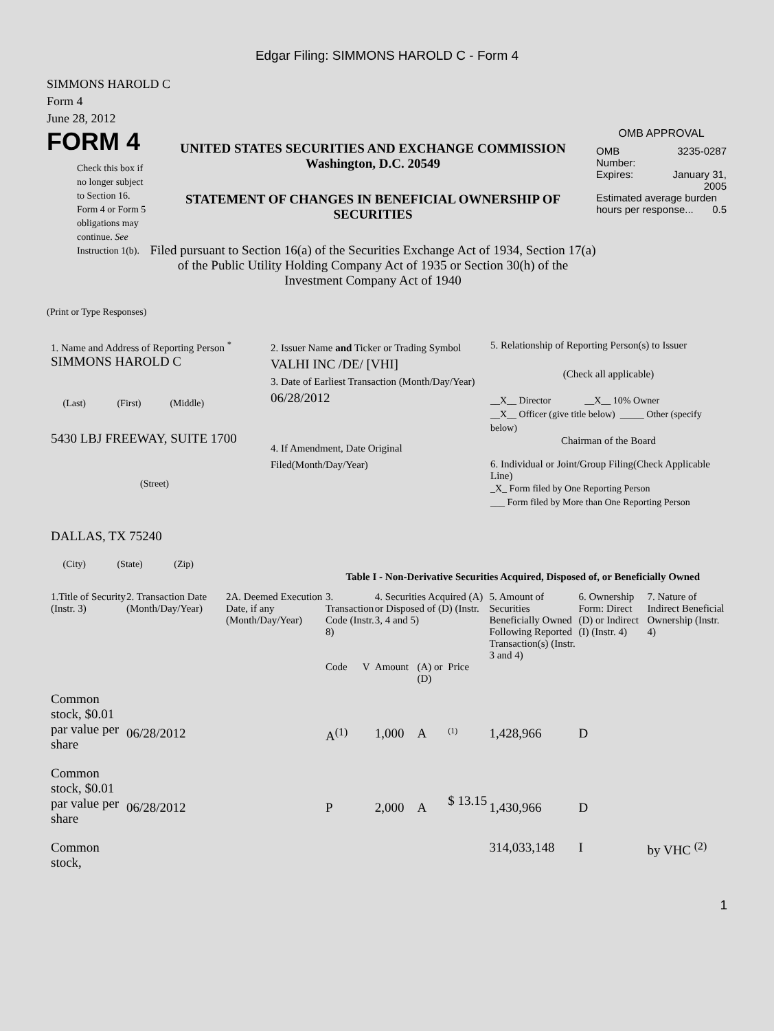Edgar Filing: SIMMONS HAROLD C - Form 4
SIMMONS HAROLD C
Form 4
June 28, 2012
| FORM 4 Check this box if no longer subject to Section 16. Form 4 or Form 5 obligations may continue. See Instruction 1(b). | UNITED STATES SECURITIES AND EXCHANGE COMMISSION Washington, D.C. 20549 STATEMENT OF CHANGES IN BENEFICIAL OWNERSHIP OF SECURITIES Filed pursuant to Section 16(a) of the Securities Exchange Act of 1934, Section 17(a) of the Public Utility Holding Company Act of 1935 or Section 30(h) of the Investment Company Act of 1940 | OMB APPROVAL / OMB Number: / 3235-0287 / / Expires: / January 31, 2005 / / Estimated average burden hours per response... 0.5 / / |
(Print or Type Responses)
| 1. Name and Address of Reporting Person <sup>*</sup> SIMMONS HAROLD C (Last) (First) (Middle) 5430 LBJ FREEWAY, SUITE 1700 (Street) DALLAS, TX 75240 (City) (State) (Zip) | 2. Issuer Name and Ticker or Trading Symbol VALHI INC /DE/ [VHI] 3. Date of Earliest Transaction (Month/Day/Year) 06/28/2012 4. If Amendment, Date Original Filed(Month/Day/Year) | 5. Relationship of Reporting Person(s) to Issuer (Check all applicable) __X__ Director __X__ 10% Owner __X__ Officer (give title below) _____ Other (specify below) Chairman of the Board 6. Individual or Joint/Group Filing(Check Applicable Line) _X_ Form filed by One Reporting Person ___ Form filed by More than One Reporting Person |
Table I - Non-Derivative Securities Acquired, Disposed of, or Beneficially Owned
| 1.Title of Security (Instr. 3) | 2. Transaction Date (Month/Day/Year) | 2A. Deemed Execution Date, if any (Month/Day/Year) | 3. Transaction Code (Instr. 8) | | 4. Securities Acquired (A) or Disposed of (D) (Instr. 3, 4 and 5) | | | 5. Amount of Securities Beneficially Owned Following Reported Transaction(s) (Instr. 3 and 4) | 6. Ownership Form: Direct (D) or Indirect (I) (Instr. 4) | 7. Nature of Indirect Beneficial Ownership (Instr. 4) |
| | | | Code | V | Amount | (A) or (D) | Price | | | |
| Common stock, $0.01 par value per share | 06/28/2012 | | A<sup>(1)</sup> | | 1,000 | A | (1) | 1,428,966 | D | |
| Common stock, $0.01 par value per share | 06/28/2012 | | P | | 2,000 | A | $ 13.15 | 1,430,966 | D | |
| Common stock, | | | | | | | | 314,033,148 | I | by VHC <sup>(2)</sup> |
1